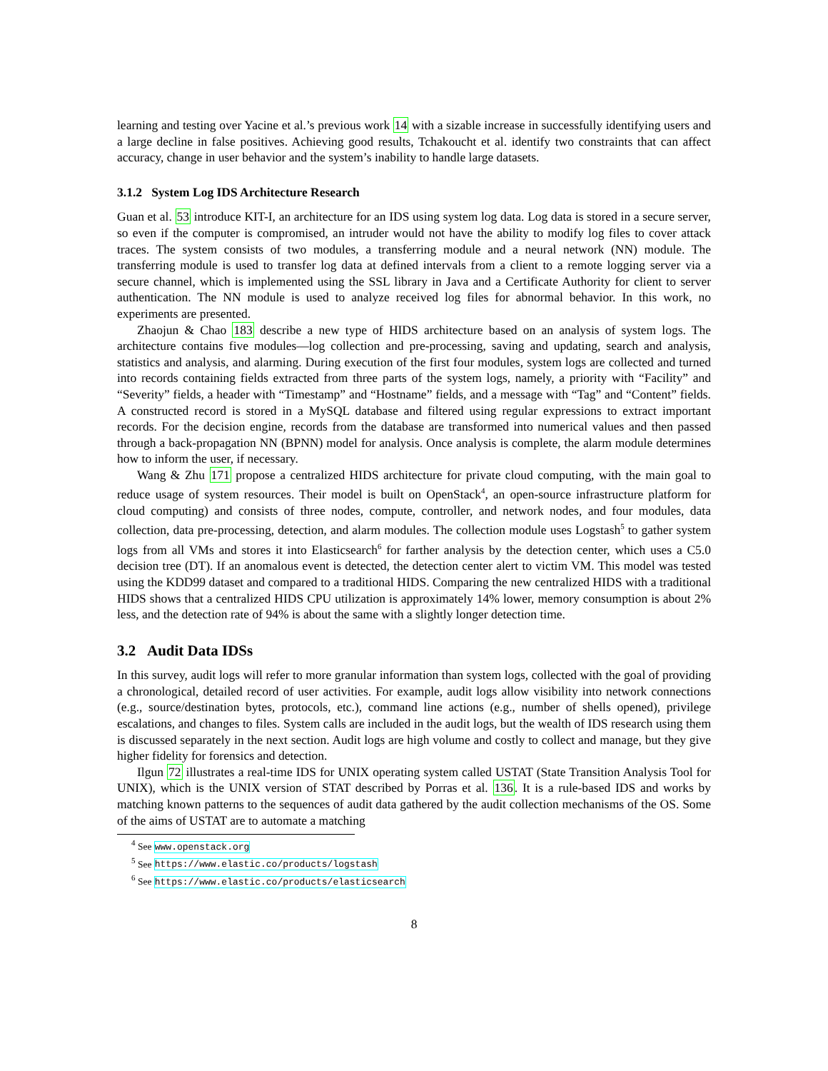learning and testing over Yacine et al.’s previous work 14 with a sizable increase in successfully identifying users and a large decline in false positives. Achieving good results, Tchakoucht et al. identify two constraints that can affect accuracy, change in user behavior and the system’s inability to handle large datasets.
3.1.2 System Log IDS Architecture Research
Guan et al. 53 introduce KIT-I, an architecture for an IDS using system log data. Log data is stored in a secure server, so even if the computer is compromised, an intruder would not have the ability to modify log files to cover attack traces. The system consists of two modules, a transferring module and a neural network (NN) module. The transferring module is used to transfer log data at defined intervals from a client to a remote logging server via a secure channel, which is implemented using the SSL library in Java and a Certificate Authority for client to server authentication. The NN module is used to analyze received log files for abnormal behavior. In this work, no experiments are presented.
Zhaojun & Chao 183 describe a new type of HIDS architecture based on an analysis of system logs. The architecture contains five modules—log collection and pre-processing, saving and updating, search and analysis, statistics and analysis, and alarming. During execution of the first four modules, system logs are collected and turned into records containing fields extracted from three parts of the system logs, namely, a priority with “Facility” and “Severity” fields, a header with “Timestamp” and “Hostname” fields, and a message with “Tag” and “Content” fields. A constructed record is stored in a MySQL database and filtered using regular expressions to extract important records. For the decision engine, records from the database are transformed into numerical values and then passed through a back-propagation NN (BPNN) model for analysis. Once analysis is complete, the alarm module determines how to inform the user, if necessary.
Wang & Zhu 171 propose a centralized HIDS architecture for private cloud computing, with the main goal to reduce usage of system resources. Their model is built on OpenStack<sup>4</sup>, an open-source infrastructure platform for cloud computing) and consists of three nodes, compute, controller, and network nodes, and four modules, data collection, data pre-processing, detection, and alarm modules. The collection module uses Logstash<sup>5</sup> to gather system logs from all VMs and stores it into Elasticsearch<sup>6</sup> for farther analysis by the detection center, which uses a C5.0 decision tree (DT). If an anomalous event is detected, the detection center alert to victim VM. This model was tested using the KDD99 dataset and compared to a traditional HIDS. Comparing the new centralized HIDS with a traditional HIDS shows that a centralized HIDS CPU utilization is approximately 14% lower, memory consumption is about 2% less, and the detection rate of 94% is about the same with a slightly longer detection time.
3.2 Audit Data IDSs
In this survey, audit logs will refer to more granular information than system logs, collected with the goal of providing a chronological, detailed record of user activities. For example, audit logs allow visibility into network connections (e.g., source/destination bytes, protocols, etc.), command line actions (e.g., number of shells opened), privilege escalations, and changes to files. System calls are included in the audit logs, but the wealth of IDS research using them is discussed separately in the next section. Audit logs are high volume and costly to collect and manage, but they give higher fidelity for forensics and detection.
Ilgun 72 illustrates a real-time IDS for UNIX operating system called USTAT (State Transition Analysis Tool for UNIX), which is the UNIX version of STAT described by Porras et al. 136. It is a rule-based IDS and works by matching known patterns to the sequences of audit data gathered by the audit collection mechanisms of the OS. Some of the aims of USTAT are to automate a matching
<sup>4</sup> See www.openstack.org
<sup>5</sup> See https://www.elastic.co/products/logstash
<sup>6</sup> See https://www.elastic.co/products/elasticsearch
8